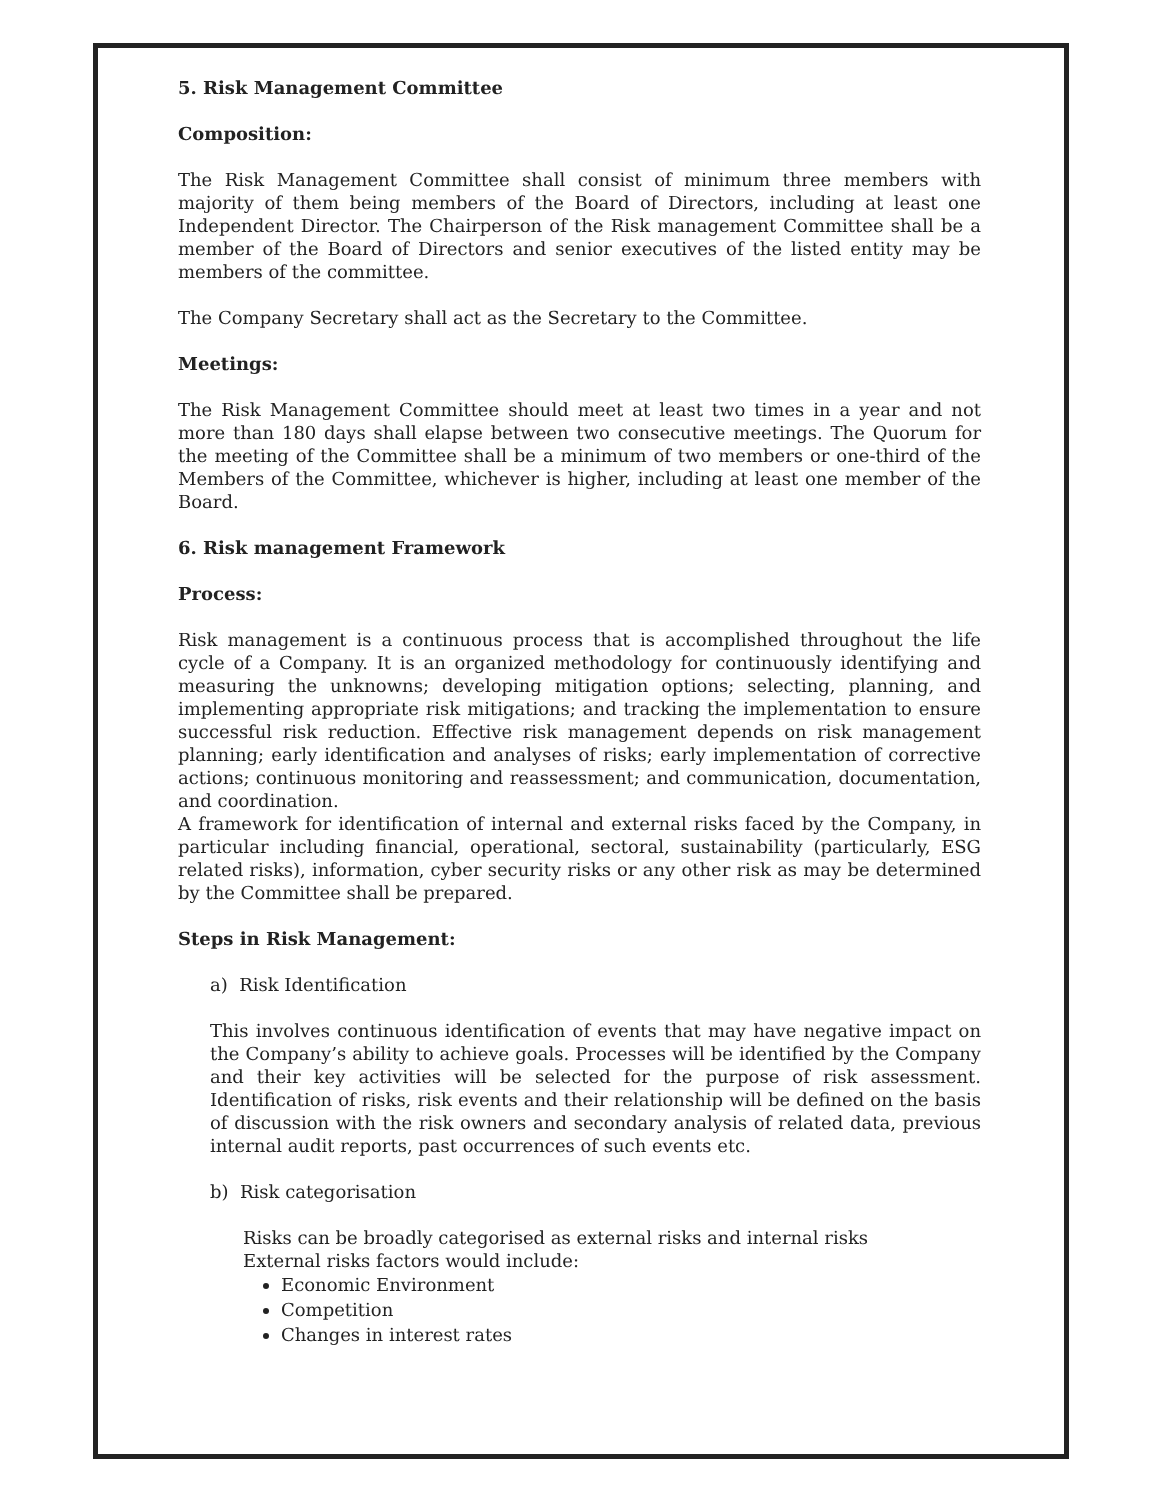5. Risk Management Committee
Composition:
The Risk Management Committee shall consist of minimum three members with majority of them being members of the Board of Directors, including at least one Independent Director. The Chairperson of the Risk management Committee shall be a member of the Board of Directors and senior executives of the listed entity may be members of the committee.
The Company Secretary shall act as the Secretary to the Committee.
Meetings:
The Risk Management Committee should meet at least two times in a year and not more than 180 days shall elapse between two consecutive meetings. The Quorum for the meeting of the Committee shall be a minimum of two members or one-third of the Members of the Committee, whichever is higher, including at least one member of the Board.
6. Risk management Framework
Process:
Risk management is a continuous process that is accomplished throughout the life cycle of a Company. It is an organized methodology for continuously identifying and measuring the unknowns; developing mitigation options; selecting, planning, and implementing appropriate risk mitigations; and tracking the implementation to ensure successful risk reduction. Effective risk management depends on risk management planning; early identification and analyses of risks; early implementation of corrective actions; continuous monitoring and reassessment; and communication, documentation, and coordination.
A framework for identification of internal and external risks faced by the Company, in particular including financial, operational, sectoral, sustainability (particularly, ESG related risks), information, cyber security risks or any other risk as may be determined by the Committee shall be prepared.
Steps in Risk Management:
a) Risk Identification
This involves continuous identification of events that may have negative impact on the Company’s ability to achieve goals. Processes will be identified by the Company and their key activities will be selected for the purpose of risk assessment. Identification of risks, risk events and their relationship will be defined on the basis of discussion with the risk owners and secondary analysis of related data, previous internal audit reports, past occurrences of such events etc.
b) Risk categorisation
Risks can be broadly categorised as external risks and internal risks
External risks factors would include:
Economic Environment
Competition
Changes in interest rates